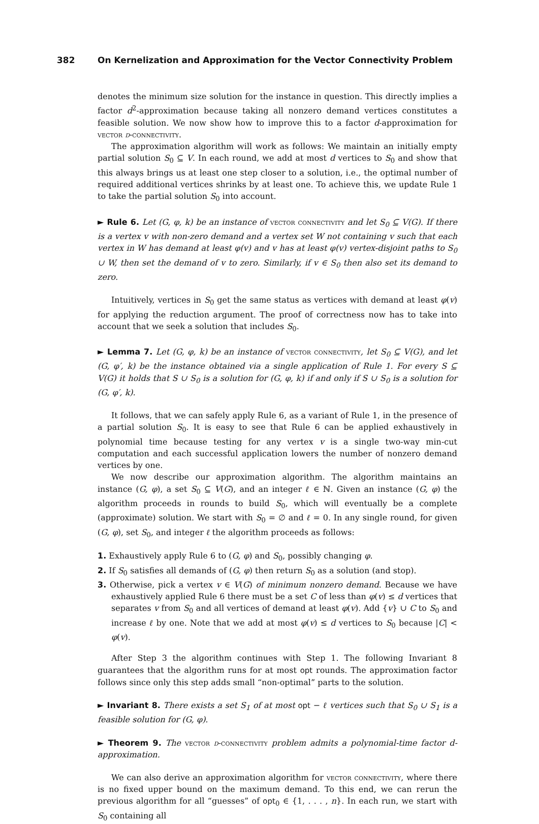382 On Kernelization and Approximation for the Vector Connectivity Problem
denotes the minimum size solution for the instance in question. This directly implies a factor d<sup>2</sup>-approximation because taking all nonzero demand vertices constitutes a feasible solution. We now show how to improve this to a factor d-approximation for vector d-connectivity.
The approximation algorithm will work as follows: We maintain an initially empty partial solution S<sub>0</sub> ⊆ V. In each round, we add at most d vertices to S<sub>0</sub> and show that this always brings us at least one step closer to a solution, i.e., the optimal number of required additional vertices shrinks by at least one. To achieve this, we update Rule 1 to take the partial solution S<sub>0</sub> into account.
► Rule 6. Let (G, φ, k) be an instance of vector connectivity and let S<sub>0</sub> ⊆ V(G). If there is a vertex v with non-zero demand and a vertex set W not containing v such that each vertex in W has demand at least φ(v) and v has at least φ(v) vertex-disjoint paths to S<sub>0</sub> ∪ W, then set the demand of v to zero. Similarly, if v ∈ S<sub>0</sub> then also set its demand to zero.
Intuitively, vertices in S<sub>0</sub> get the same status as vertices with demand at least φ(v) for applying the reduction argument. The proof of correctness now has to take into account that we seek a solution that includes S<sub>0</sub>.
► Lemma 7. Let (G, φ, k) be an instance of vector connectivity, let S<sub>0</sub> ⊆ V(G), and let (G, φ′, k) be the instance obtained via a single application of Rule 1. For every S ⊆ V(G) it holds that S ∪ S<sub>0</sub> is a solution for (G, φ, k) if and only if S ∪ S<sub>0</sub> is a solution for (G, φ′, k).
It follows, that we can safely apply Rule 6, as a variant of Rule 1, in the presence of a partial solution S<sub>0</sub>. It is easy to see that Rule 6 can be applied exhaustively in polynomial time because testing for any vertex v is a single two-way min-cut computation and each successful application lowers the number of nonzero demand vertices by one.
We now describe our approximation algorithm. The algorithm maintains an instance (G, φ), a set S<sub>0</sub> ⊆ V(G), and an integer ℓ ∈ ℕ. Given an instance (G, φ) the algorithm proceeds in rounds to build S<sub>0</sub>, which will eventually be a complete (approximate) solution. We start with S<sub>0</sub> = ∅ and ℓ = 0. In any single round, for given (G, φ), set S<sub>0</sub>, and integer ℓ the algorithm proceeds as follows:
1. Exhaustively apply Rule 6 to (G, φ) and S<sub>0</sub>, possibly changing φ.
2. If S<sub>0</sub> satisfies all demands of (G, φ) then return S<sub>0</sub> as a solution (and stop).
3. Otherwise, pick a vertex v ∈ V(G) of minimum nonzero demand. Because we have exhaustively applied Rule 6 there must be a set C of less than φ(v) ≤ d vertices that separates v from S<sub>0</sub> and all vertices of demand at least φ(v). Add {v} ∪ C to S<sub>0</sub> and increase ℓ by one. Note that we add at most φ(v) ≤ d vertices to S<sub>0</sub> because |C| < φ(v).
After Step 3 the algorithm continues with Step 1. The following Invariant 8 guarantees that the algorithm runs for at most opt rounds. The approximation factor follows since only this step adds small “non-optimal” parts to the solution.
► Invariant 8. There exists a set S<sub>1</sub> of at most opt − ℓ vertices such that S<sub>0</sub> ∪ S<sub>1</sub> is a feasible solution for (G, φ).
► Theorem 9. The vector d-connectivity problem admits a polynomial-time factor d-approximation.
We can also derive an approximation algorithm for vector connectivity, where there is no fixed upper bound on the maximum demand. To this end, we can rerun the previous algorithm for all “guesses” of opt<sub>0</sub> ∈ {1, . . . , n}. In each run, we start with S<sub>0</sub> containing all